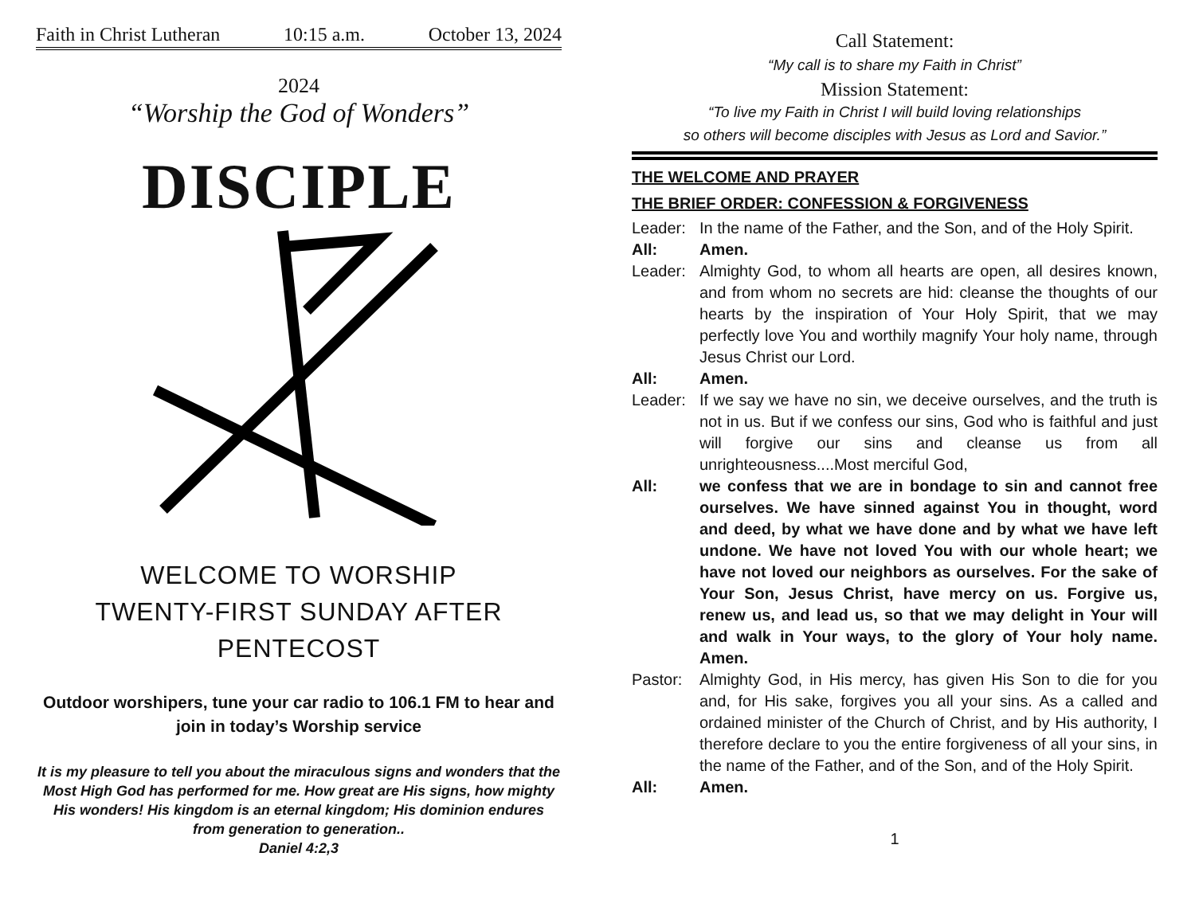Faith in Christ Lutheran 10:15 a.m. October 13, 2024
2024
“Worship the God of Wonders”
DISCIPLE
WELCOME TO WORSHIP
TWENTY-FIRST SUNDAY AFTER
PENTECOST
Outdoor worshipers, tune your car radio to 106.1 FM to hear and join in today’s Worship service
It is my pleasure to tell you about the miraculous signs and wonders that the Most High God has performed for me. How great are His signs, how mighty His wonders! His kingdom is an eternal kingdom; His dominion endures from generation to generation..
Daniel 4:2,3
Call Statement:
“My call is to share my Faith in Christ”
Mission Statement:
“To live my Faith in Christ I will build loving relationships
so others will become disciples with Jesus as Lord and Savior.”
THE WELCOME AND PRAYER
THE BRIEF ORDER: CONFESSION & FORGIVENESS
Leader: In the name of the Father, and the Son, and of the Holy Spirit.
All: Amen.
Leader: Almighty God, to whom all hearts are open, all desires known, and from whom no secrets are hid: cleanse the thoughts of our hearts by the inspiration of Your Holy Spirit, that we may perfectly love You and worthily magnify Your holy name, through Jesus Christ our Lord.
All: Amen.
Leader: If we say we have no sin, we deceive ourselves, and the truth is not in us. But if we confess our sins, God who is faithful and just will forgive our sins and cleanse us from all unrighteousness....Most merciful God,
All: we confess that we are in bondage to sin and cannot free ourselves. We have sinned against You in thought, word and deed, by what we have done and by what we have left undone. We have not loved You with our whole heart; we have not loved our neighbors as ourselves. For the sake of Your Son, Jesus Christ, have mercy on us. Forgive us, renew us, and lead us, so that we may delight in Your will and walk in Your ways, to the glory of Your holy name. Amen.
Pastor: Almighty God, in His mercy, has given His Son to die for you and, for His sake, forgives you all your sins. As a called and ordained minister of the Church of Christ, and by His authority, I therefore declare to you the entire forgiveness of all your sins, in the name of the Father, and of the Son, and of the Holy Spirit.
All: Amen.
1